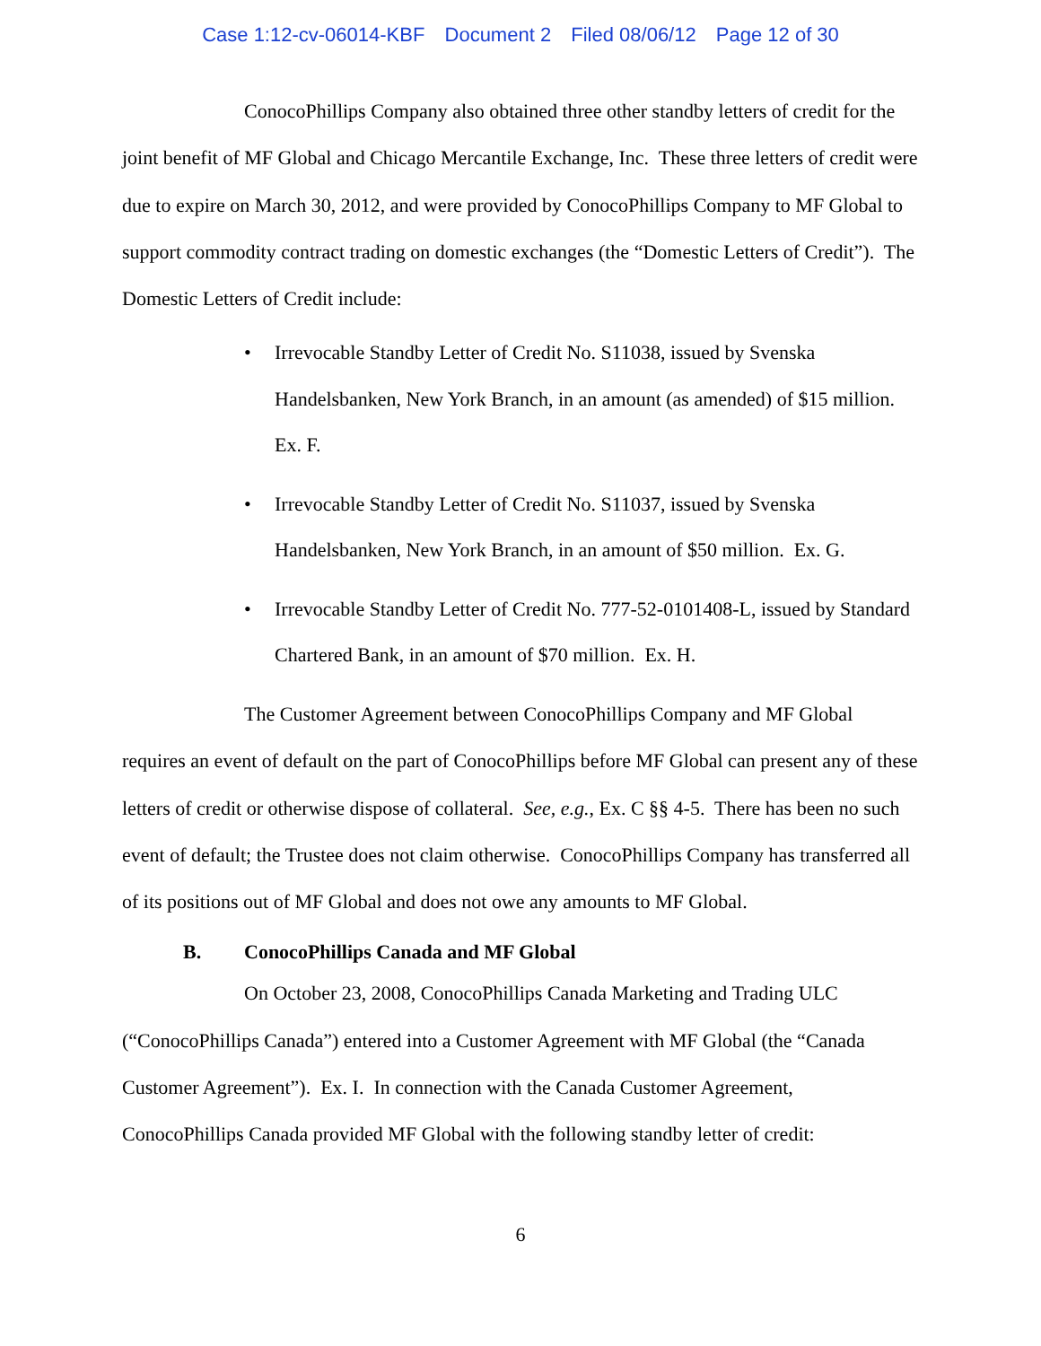Case 1:12-cv-06014-KBF Document 2 Filed 08/06/12 Page 12 of 30
ConocoPhillips Company also obtained three other standby letters of credit for the joint benefit of MF Global and Chicago Mercantile Exchange, Inc. These three letters of credit were due to expire on March 30, 2012, and were provided by ConocoPhillips Company to MF Global to support commodity contract trading on domestic exchanges (the “Domestic Letters of Credit”). The Domestic Letters of Credit include:
• Irrevocable Standby Letter of Credit No. S11038, issued by Svenska Handelsbanken, New York Branch, in an amount (as amended) of $15 million. Ex. F.
• Irrevocable Standby Letter of Credit No. S11037, issued by Svenska Handelsbanken, New York Branch, in an amount of $50 million. Ex. G.
• Irrevocable Standby Letter of Credit No. 777-52-0101408-L, issued by Standard Chartered Bank, in an amount of $70 million. Ex. H.
The Customer Agreement between ConocoPhillips Company and MF Global requires an event of default on the part of ConocoPhillips before MF Global can present any of these letters of credit or otherwise dispose of collateral. See, e.g., Ex. C §§ 4-5. There has been no such event of default; the Trustee does not claim otherwise. ConocoPhillips Company has transferred all of its positions out of MF Global and does not owe any amounts to MF Global.
B. ConocoPhillips Canada and MF Global
On October 23, 2008, ConocoPhillips Canada Marketing and Trading ULC (“ConocoPhillips Canada”) entered into a Customer Agreement with MF Global (the “Canada Customer Agreement”). Ex. I. In connection with the Canada Customer Agreement, ConocoPhillips Canada provided MF Global with the following standby letter of credit:
6